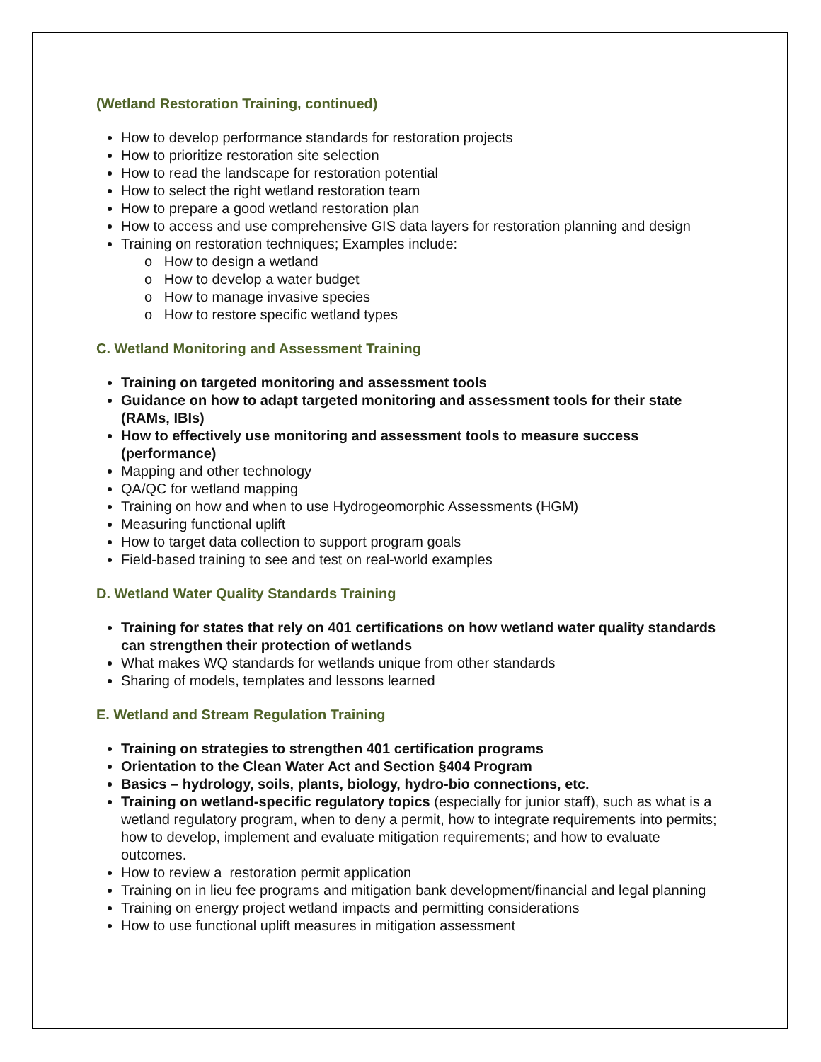(Wetland Restoration Training, continued)
How to develop performance standards for restoration projects
How to prioritize restoration site selection
How to read the landscape for restoration potential
How to select the right wetland restoration team
How to prepare a good wetland restoration plan
How to access and use comprehensive GIS data layers for restoration planning and design
Training on restoration techniques; Examples include:
o How to design a wetland
o How to develop a water budget
o How to manage invasive species
o How to restore specific wetland types
C. Wetland Monitoring and Assessment Training
Training on targeted monitoring and assessment tools
Guidance on how to adapt targeted monitoring and assessment tools for their state (RAMs, IBIs)
How to effectively use monitoring and assessment tools to measure success (performance)
Mapping and other technology
QA/QC for wetland mapping
Training on how and when to use Hydrogeomorphic Assessments (HGM)
Measuring functional uplift
How to target data collection to support program goals
Field-based training to see and test on real-world examples
D. Wetland Water Quality Standards Training
Training for states that rely on 401 certifications on how wetland water quality standards can strengthen their protection of wetlands
What makes WQ standards for wetlands unique from other standards
Sharing of models, templates and lessons learned
E. Wetland and Stream Regulation Training
Training on strategies to strengthen 401 certification programs
Orientation to the Clean Water Act and Section §404 Program
Basics – hydrology, soils, plants, biology, hydro-bio connections, etc.
Training on wetland-specific regulatory topics (especially for junior staff), such as what is a wetland regulatory program, when to deny a permit, how to integrate requirements into permits; how to develop, implement and evaluate mitigation requirements; and how to evaluate outcomes.
How to review a restoration permit application
Training on in lieu fee programs and mitigation bank development/financial and legal planning
Training on energy project wetland impacts and permitting considerations
How to use functional uplift measures in mitigation assessment